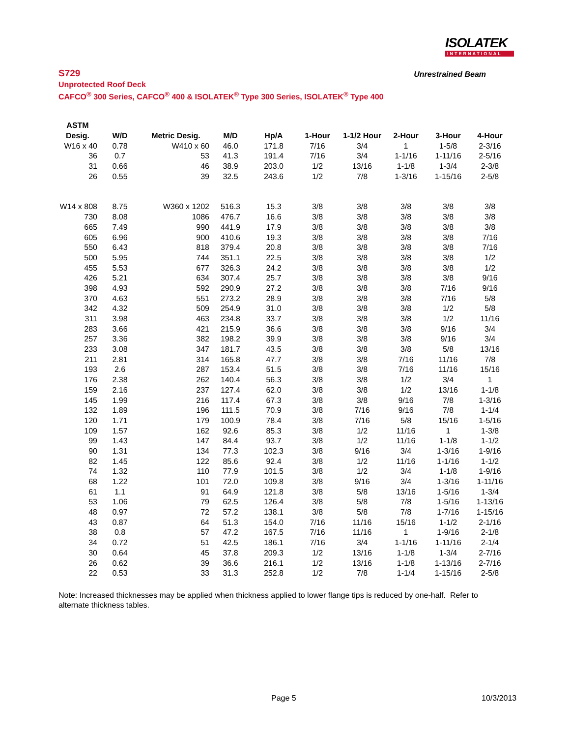ISOLATEK
INTERNATIONAL
S729 Unrestrained Beam
Unprotected Roof Deck
CAFCO<sup>®</sup> 300 Series, CAFCO<sup>®</sup> 400 & ISOLATEK<sup>®</sup> Type 300 Series, ISOLATEK<sup>®</sup> Type 400
| ASTM | | | | | | | | | |
| --- | --- | --- | --- | --- | --- | --- | --- | --- | --- |
| Desig. | W/D | Metric Desig. | M/D | Hp/A | 1-Hour | 1-1/2 Hour | 2-Hour | 3-Hour | 4-Hour |
| W16 x 40 | 0.78 | W410 x 60 | 46.0 | 171.8 | 7/16 | 3/4 | 1 | 1-5/8 | 2-3/16 |
| 36 | 0.7 | 53 | 41.3 | 191.4 | 7/16 | 3/4 | 1-1/16 | 1-11/16 | 2-5/16 |
| 31 | 0.66 | 46 | 38.9 | 203.0 | 1/2 | 13/16 | 1-1/8 | 1-3/4 | 2-3/8 |
| 26 | 0.55 | 39 | 32.5 | 243.6 | 1/2 | 7/8 | 1-3/16 | 1-15/16 | 2-5/8 |
| W14 x 808 | 8.75 | W360 x 1202 | 516.3 | 15.3 | 3/8 | 3/8 | 3/8 | 3/8 | 3/8 |
| 730 | 8.08 | 1086 | 476.7 | 16.6 | 3/8 | 3/8 | 3/8 | 3/8 | 3/8 |
| 665 | 7.49 | 990 | 441.9 | 17.9 | 3/8 | 3/8 | 3/8 | 3/8 | 3/8 |
| 605 | 6.96 | 900 | 410.6 | 19.3 | 3/8 | 3/8 | 3/8 | 3/8 | 7/16 |
| 550 | 6.43 | 818 | 379.4 | 20.8 | 3/8 | 3/8 | 3/8 | 3/8 | 7/16 |
| 500 | 5.95 | 744 | 351.1 | 22.5 | 3/8 | 3/8 | 3/8 | 3/8 | 1/2 |
| 455 | 5.53 | 677 | 326.3 | 24.2 | 3/8 | 3/8 | 3/8 | 3/8 | 1/2 |
| 426 | 5.21 | 634 | 307.4 | 25.7 | 3/8 | 3/8 | 3/8 | 3/8 | 9/16 |
| 398 | 4.93 | 592 | 290.9 | 27.2 | 3/8 | 3/8 | 3/8 | 7/16 | 9/16 |
| 370 | 4.63 | 551 | 273.2 | 28.9 | 3/8 | 3/8 | 3/8 | 7/16 | 5/8 |
| 342 | 4.32 | 509 | 254.9 | 31.0 | 3/8 | 3/8 | 3/8 | 1/2 | 5/8 |
| 311 | 3.98 | 463 | 234.8 | 33.7 | 3/8 | 3/8 | 3/8 | 1/2 | 11/16 |
| 283 | 3.66 | 421 | 215.9 | 36.6 | 3/8 | 3/8 | 3/8 | 9/16 | 3/4 |
| 257 | 3.36 | 382 | 198.2 | 39.9 | 3/8 | 3/8 | 3/8 | 9/16 | 3/4 |
| 233 | 3.08 | 347 | 181.7 | 43.5 | 3/8 | 3/8 | 3/8 | 5/8 | 13/16 |
| 211 | 2.81 | 314 | 165.8 | 47.7 | 3/8 | 3/8 | 7/16 | 11/16 | 7/8 |
| 193 | 2.6 | 287 | 153.4 | 51.5 | 3/8 | 3/8 | 7/16 | 11/16 | 15/16 |
| 176 | 2.38 | 262 | 140.4 | 56.3 | 3/8 | 3/8 | 1/2 | 3/4 | 1 |
| 159 | 2.16 | 237 | 127.4 | 62.0 | 3/8 | 3/8 | 1/2 | 13/16 | 1-1/8 |
| 145 | 1.99 | 216 | 117.4 | 67.3 | 3/8 | 3/8 | 9/16 | 7/8 | 1-3/16 |
| 132 | 1.89 | 196 | 111.5 | 70.9 | 3/8 | 7/16 | 9/16 | 7/8 | 1-1/4 |
| 120 | 1.71 | 179 | 100.9 | 78.4 | 3/8 | 7/16 | 5/8 | 15/16 | 1-5/16 |
| 109 | 1.57 | 162 | 92.6 | 85.3 | 3/8 | 1/2 | 11/16 | 1 | 1-3/8 |
| 99 | 1.43 | 147 | 84.4 | 93.7 | 3/8 | 1/2 | 11/16 | 1-1/8 | 1-1/2 |
| 90 | 1.31 | 134 | 77.3 | 102.3 | 3/8 | 9/16 | 3/4 | 1-3/16 | 1-9/16 |
| 82 | 1.45 | 122 | 85.6 | 92.4 | 3/8 | 1/2 | 11/16 | 1-1/16 | 1-1/2 |
| 74 | 1.32 | 110 | 77.9 | 101.5 | 3/8 | 1/2 | 3/4 | 1-1/8 | 1-9/16 |
| 68 | 1.22 | 101 | 72.0 | 109.8 | 3/8 | 9/16 | 3/4 | 1-3/16 | 1-11/16 |
| 61 | 1.1 | 91 | 64.9 | 121.8 | 3/8 | 5/8 | 13/16 | 1-5/16 | 1-3/4 |
| 53 | 1.06 | 79 | 62.5 | 126.4 | 3/8 | 5/8 | 7/8 | 1-5/16 | 1-13/16 |
| 48 | 0.97 | 72 | 57.2 | 138.1 | 3/8 | 5/8 | 7/8 | 1-7/16 | 1-15/16 |
| 43 | 0.87 | 64 | 51.3 | 154.0 | 7/16 | 11/16 | 15/16 | 1-1/2 | 2-1/16 |
| 38 | 0.8 | 57 | 47.2 | 167.5 | 7/16 | 11/16 | 1 | 1-9/16 | 2-1/8 |
| 34 | 0.72 | 51 | 42.5 | 186.1 | 7/16 | 3/4 | 1-1/16 | 1-11/16 | 2-1/4 |
| 30 | 0.64 | 45 | 37.8 | 209.3 | 1/2 | 13/16 | 1-1/8 | 1-3/4 | 2-7/16 |
| 26 | 0.62 | 39 | 36.6 | 216.1 | 1/2 | 13/16 | 1-1/8 | 1-13/16 | 2-7/16 |
| 22 | 0.53 | 33 | 31.3 | 252.8 | 1/2 | 7/8 | 1-1/4 | 1-15/16 | 2-5/8 |
Note: Increased thicknesses may be applied when thickness applied to lower flange tips is reduced by one-half. Refer to alternate thickness tables.
Page 5 10/3/2013